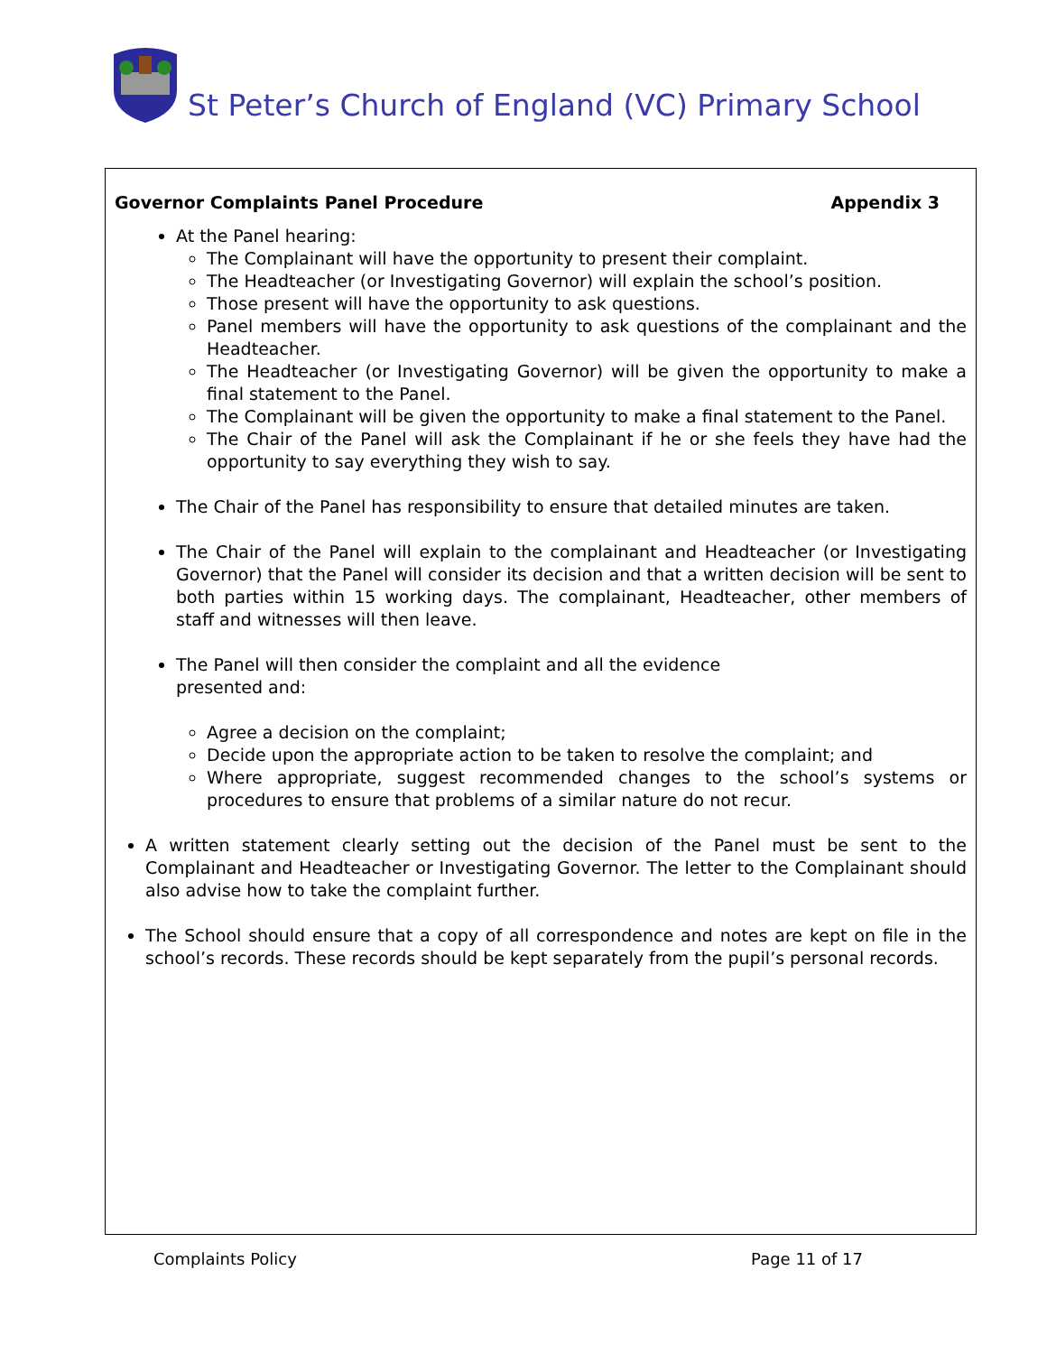St Peter’s Church of England (VC) Primary School
Governor Complaints Panel Procedure Appendix 3
At the Panel hearing:
The Complainant will have the opportunity to present their complaint.
The Headteacher (or Investigating Governor) will explain the school’s position.
Those present will have the opportunity to ask questions.
Panel members will have the opportunity to ask questions of the complainant and the Headteacher.
The Headteacher (or Investigating Governor) will be given the opportunity to make a final statement to the Panel.
The Complainant will be given the opportunity to make a final statement to the Panel.
The Chair of the Panel will ask the Complainant if he or she feels they have had the opportunity to say everything they wish to say.
The Chair of the Panel has responsibility to ensure that detailed minutes are taken.
The Chair of the Panel will explain to the complainant and Headteacher (or Investigating Governor) that the Panel will consider its decision and that a written decision will be sent to both parties within 15 working days. The complainant, Headteacher, other members of staff and witnesses will then leave.
The Panel will then consider the complaint and all the evidence
presented and:
Agree a decision on the complaint;
Decide upon the appropriate action to be taken to resolve the complaint; and
Where appropriate, suggest recommended changes to the school’s systems or procedures to ensure that problems of a similar nature do not recur.
A written statement clearly setting out the decision of the Panel must be sent to the Complainant and Headteacher or Investigating Governor. The letter to the Complainant should also advise how to take the complaint further.
The School should ensure that a copy of all correspondence and notes are kept on file in the school’s records. These records should be kept separately from the pupil’s personal records.
Complaints Policy Page 11 of 17